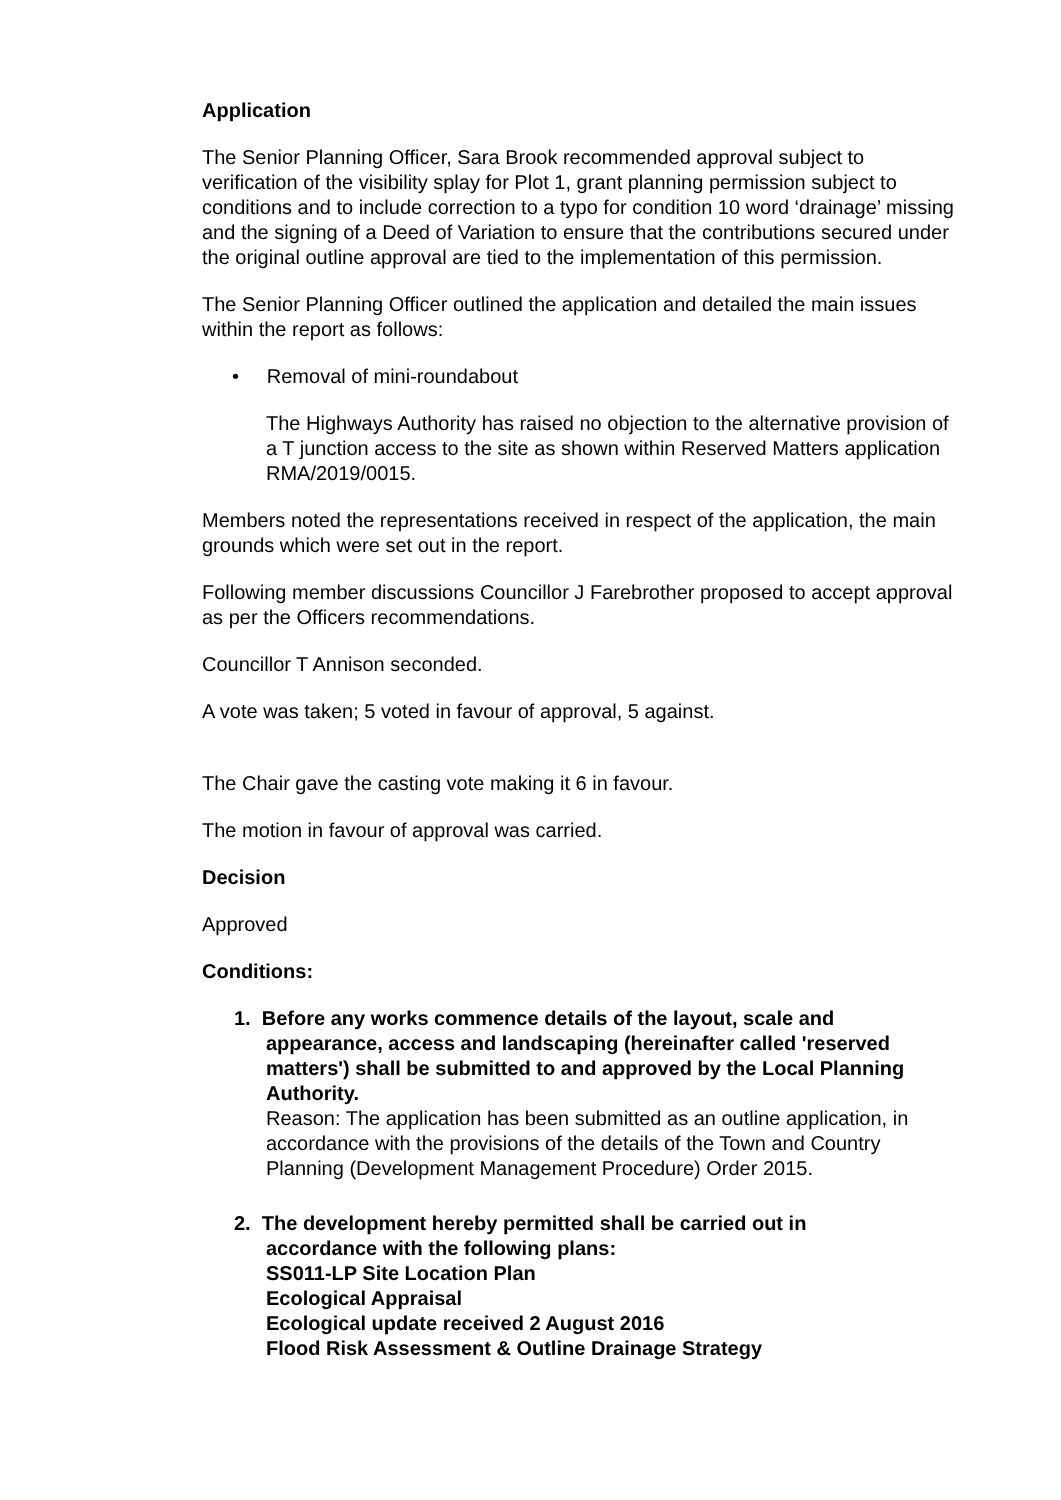Application
The Senior Planning Officer, Sara Brook recommended approval subject to verification of the visibility splay for Plot 1, grant planning permission subject to conditions and to include correction to a typo for condition 10 word ‘drainage’ missing and the signing of a Deed of Variation to ensure that the contributions secured under the original outline approval are tied to the implementation of this permission.
The Senior Planning Officer outlined the application and detailed the main issues within the report as follows:
• Removal of mini-roundabout
The Highways Authority has raised no objection to the alternative provision of a T junction access to the site as shown within Reserved Matters application RMA/2019/0015.
Members noted the representations received in respect of the application, the main grounds which were set out in the report.
Following member discussions Councillor J Farebrother proposed to accept approval as per the Officers recommendations.
Councillor T Annison seconded.
A vote was taken; 5 voted in favour of approval, 5 against.
The Chair gave the casting vote making it 6 in favour.
The motion in favour of approval was carried.
Decision
Approved
Conditions:
1. Before any works commence details of the layout, scale and
appearance, access and landscaping (hereinafter called 'reserved matters') shall be submitted to and approved by the Local Planning Authority.
Reason: The application has been submitted as an outline application, in accordance with the provisions of the details of the Town and Country Planning (Development Management Procedure) Order 2015.
2. The development hereby permitted shall be carried out in
accordance with the following plans:
SS011-LP Site Location Plan
Ecological Appraisal
Ecological update received 2 August 2016
Flood Risk Assessment & Outline Drainage Strategy